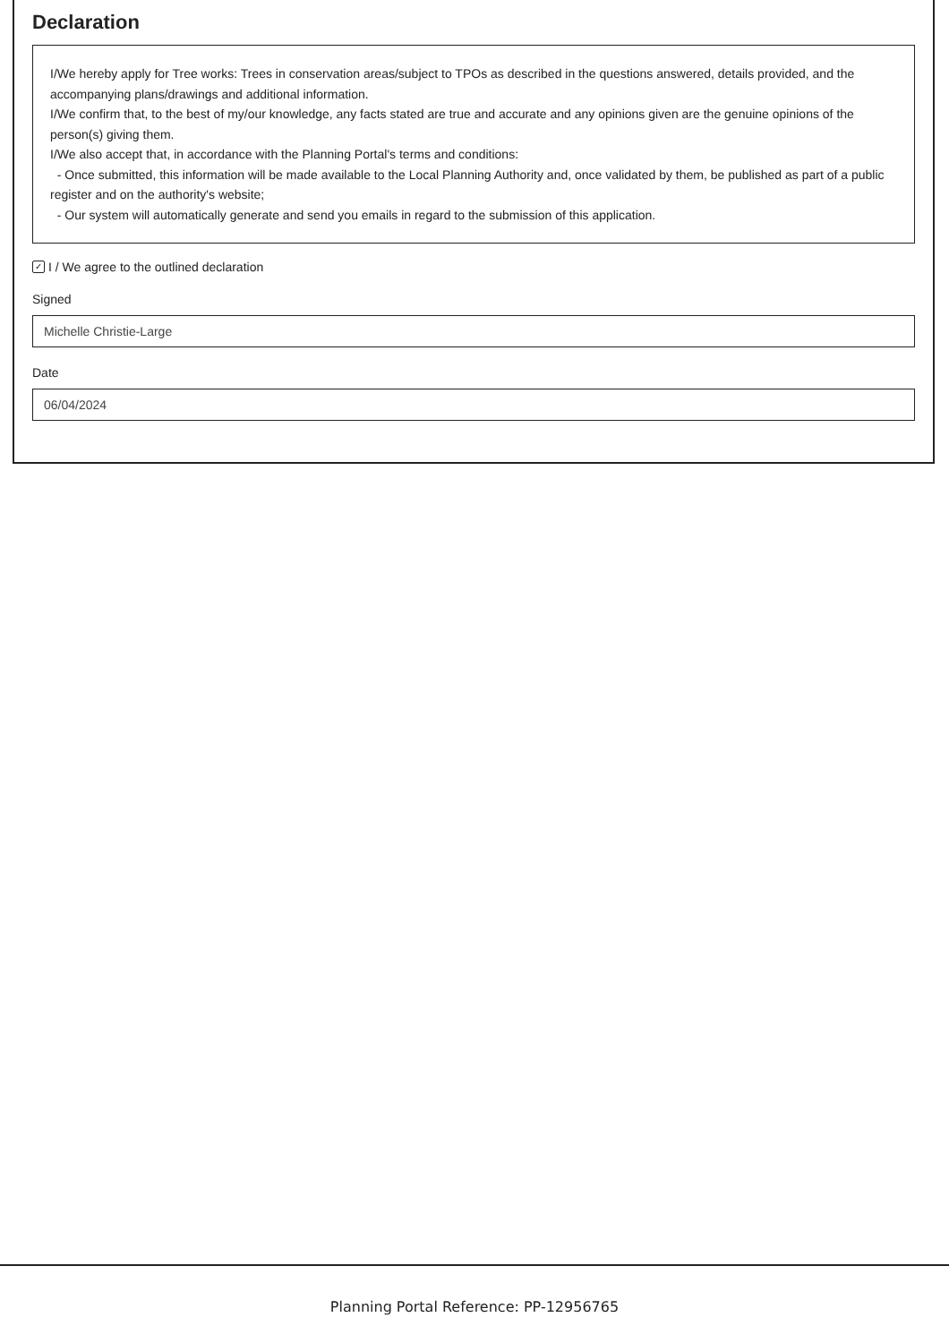Declaration
I/We hereby apply for Tree works: Trees in conservation areas/subject to TPOs as described in the questions answered, details provided, and the accompanying plans/drawings and additional information.
I/We confirm that, to the best of my/our knowledge, any facts stated are true and accurate and any opinions given are the genuine opinions of the person(s) giving them.
I/We also accept that, in accordance with the Planning Portal's terms and conditions:
- Once submitted, this information will be made available to the Local Planning Authority and, once validated by them, be published as part of a public register and on the authority's website;
- Our system will automatically generate and send you emails in regard to the submission of this application.
✓ I / We agree to the outlined declaration
Signed
Michelle Christie-Large
Date
06/04/2024
Planning Portal Reference: PP-12956765